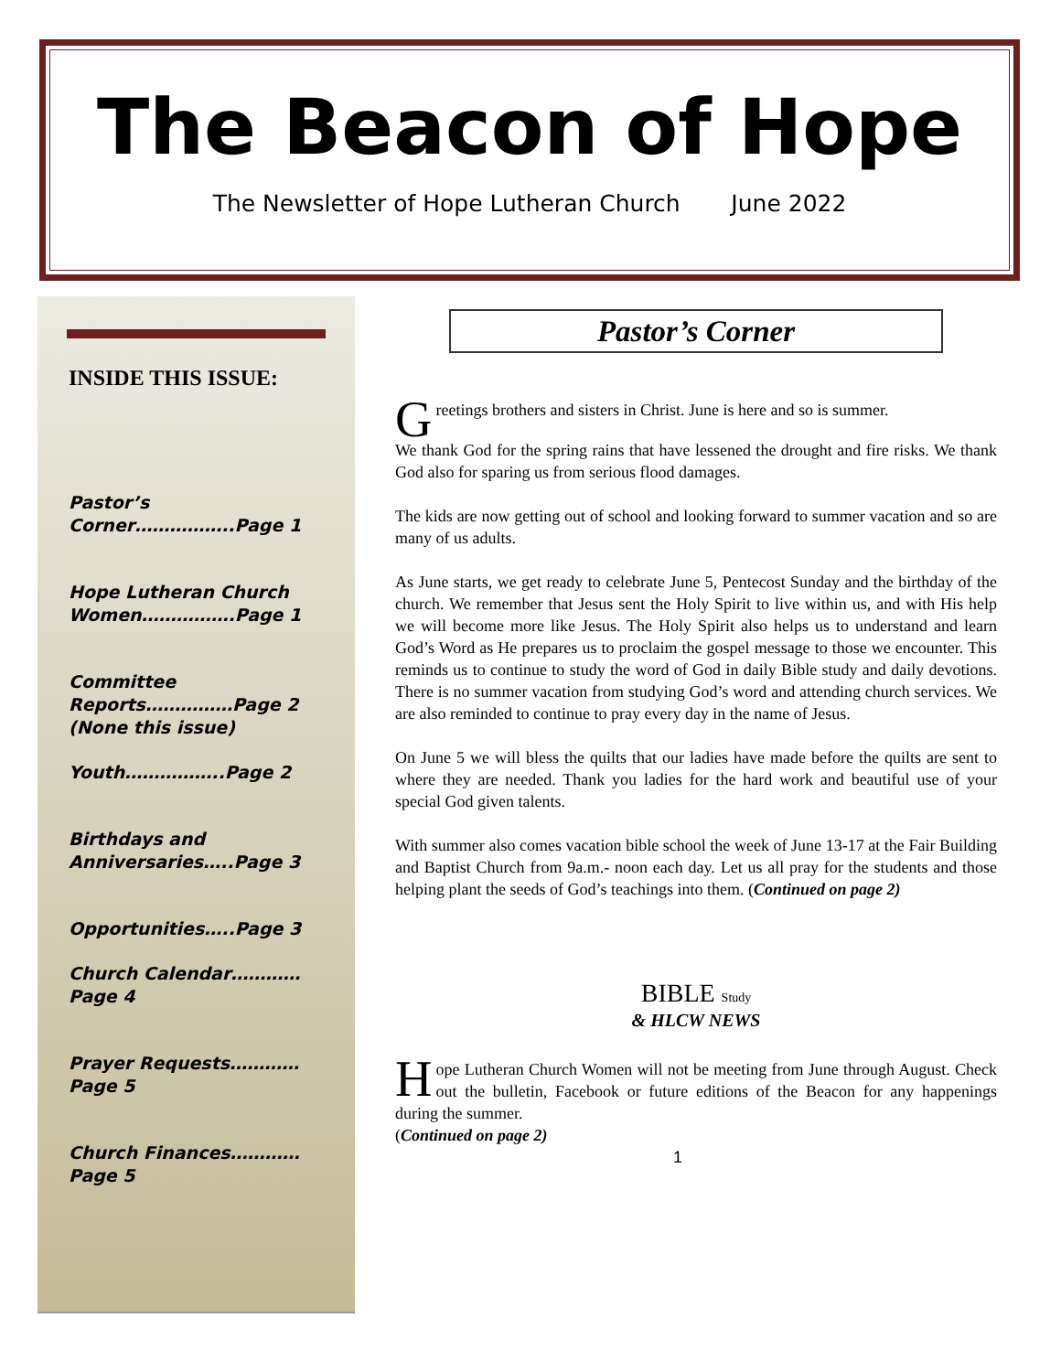The Beacon of Hope
The Newsletter of Hope Lutheran Church June 2022
INSIDE THIS ISSUE:
Pastor’s Corner……………..Page 1
Hope Lutheran Church Women…………….Page 1
Committee Reports……………Page 2 (None this issue)
Youth……………..Page 2
Birthdays and Anniversaries…..Page 3
Opportunities…..Page 3
Church Calendar…………Page 4
Prayer Requests…………Page 5
Church Finances…………Page 5
Pastor’s Corner
Greetings brothers and sisters in Christ. June is here and so is summer.
We thank God for the spring rains that have lessened the drought and fire risks. We thank God also for sparing us from serious flood damages.
The kids are now getting out of school and looking forward to summer vacation and so are many of us adults.
As June starts, we get ready to celebrate June 5, Pentecost Sunday and the birthday of the church. We remember that Jesus sent the Holy Spirit to live within us, and with His help we will become more like Jesus. The Holy Spirit also helps us to understand and learn God’s Word as He prepares us to proclaim the gospel message to those we encounter. This reminds us to continue to study the word of God in daily Bible study and daily devotions. There is no summer vacation from studying God’s word and attending church services. We are also reminded to continue to pray every day in the name of Jesus.
On June 5 we will bless the quilts that our ladies have made before the quilts are sent to where they are needed. Thank you ladies for the hard work and beautiful use of your special God given talents.
With summer also comes vacation bible school the week of June 13-17 at the Fair Building and Baptist Church from 9a.m.- noon each day. Let us all pray for the students and those helping plant the seeds of God’s teachings into them. (Continued on page 2)
BIBLE Study
& HLCW NEWS
Hope Lutheran Church Women will not be meeting from June through August. Check out the bulletin, Facebook or future editions of the Beacon for any happenings during the summer.
(Continued on page 2)
1